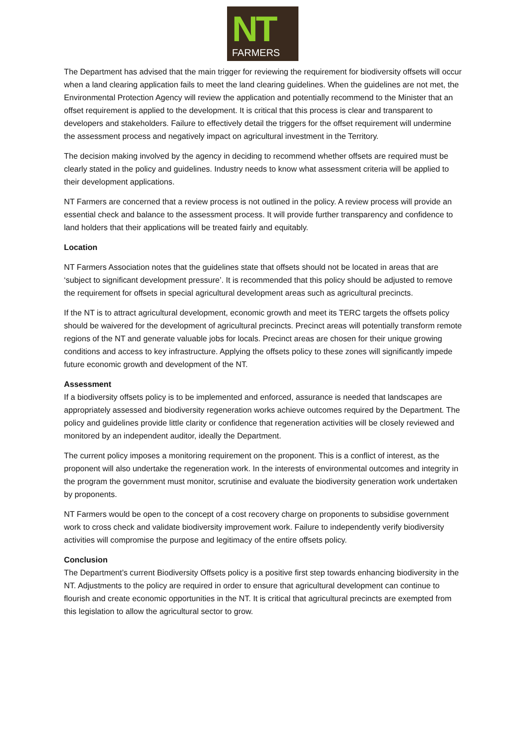NT
FARMERS
The Department has advised that the main trigger for reviewing the requirement for biodiversity offsets will occur when a land clearing application fails to meet the land clearing guidelines. When the guidelines are not met, the Environmental Protection Agency will review the application and potentially recommend to the Minister that an offset requirement is applied to the development. It is critical that this process is clear and transparent to developers and stakeholders. Failure to effectively detail the triggers for the offset requirement will undermine the assessment process and negatively impact on agricultural investment in the Territory.
The decision making involved by the agency in deciding to recommend whether offsets are required must be clearly stated in the policy and guidelines. Industry needs to know what assessment criteria will be applied to their development applications.
NT Farmers are concerned that a review process is not outlined in the policy. A review process will provide an essential check and balance to the assessment process. It will provide further transparency and confidence to land holders that their applications will be treated fairly and equitably.
Location
NT Farmers Association notes that the guidelines state that offsets should not be located in areas that are ‘subject to significant development pressure’. It is recommended that this policy should be adjusted to remove the requirement for offsets in special agricultural development areas such as agricultural precincts.
If the NT is to attract agricultural development, economic growth and meet its TERC targets the offsets policy should be waivered for the development of agricultural precincts. Precinct areas will potentially transform remote regions of the NT and generate valuable jobs for locals. Precinct areas are chosen for their unique growing conditions and access to key infrastructure. Applying the offsets policy to these zones will significantly impede future economic growth and development of the NT.
Assessment
If a biodiversity offsets policy is to be implemented and enforced, assurance is needed that landscapes are appropriately assessed and biodiversity regeneration works achieve outcomes required by the Department. The policy and guidelines provide little clarity or confidence that regeneration activities will be closely reviewed and monitored by an independent auditor, ideally the Department.
The current policy imposes a monitoring requirement on the proponent. This is a conflict of interest, as the proponent will also undertake the regeneration work. In the interests of environmental outcomes and integrity in the program the government must monitor, scrutinise and evaluate the biodiversity generation work undertaken by proponents.
NT Farmers would be open to the concept of a cost recovery charge on proponents to subsidise government work to cross check and validate biodiversity improvement work. Failure to independently verify biodiversity activities will compromise the purpose and legitimacy of the entire offsets policy.
Conclusion
The Department’s current Biodiversity Offsets policy is a positive first step towards enhancing biodiversity in the NT. Adjustments to the policy are required in order to ensure that agricultural development can continue to flourish and create economic opportunities in the NT. It is critical that agricultural precincts are exempted from this legislation to allow the agricultural sector to grow.